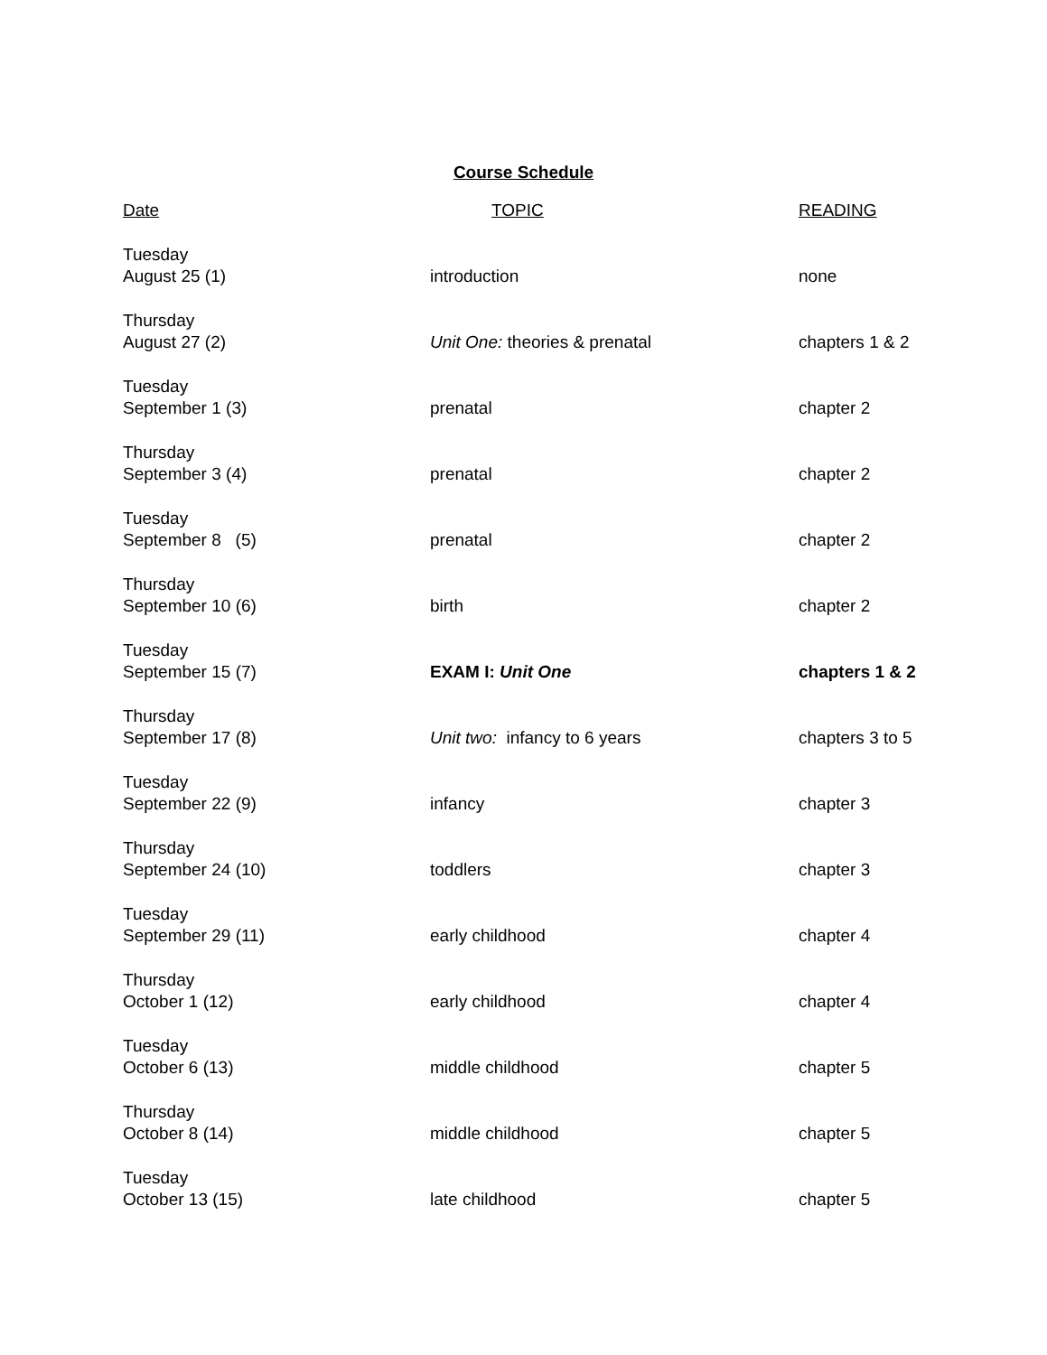Course Schedule
| Date | TOPIC | READING |
| --- | --- | --- |
| Tuesday August 25 (1) | introduction | none |
| Thursday August 27 (2) | Unit One: theories & prenatal | chapters 1 & 2 |
| Tuesday September 1 (3) | prenatal | chapter 2 |
| Thursday September 3 (4) | prenatal | chapter 2 |
| Tuesday September 8 (5) | prenatal | chapter 2 |
| Thursday September 10 (6) | birth | chapter 2 |
| Tuesday September 15 (7) | EXAM I: Unit One | chapters 1 & 2 |
| Thursday September 17 (8) | Unit two: infancy to 6 years | chapters 3 to 5 |
| Tuesday September 22 (9) | infancy | chapter 3 |
| Thursday September 24 (10) | toddlers | chapter 3 |
| Tuesday September 29 (11) | early childhood | chapter 4 |
| Thursday October 1 (12) | early childhood | chapter 4 |
| Tuesday October 6 (13) | middle childhood | chapter 5 |
| Thursday October 8 (14) | middle childhood | chapter 5 |
| Tuesday October 13 (15) | late childhood | chapter 5 |